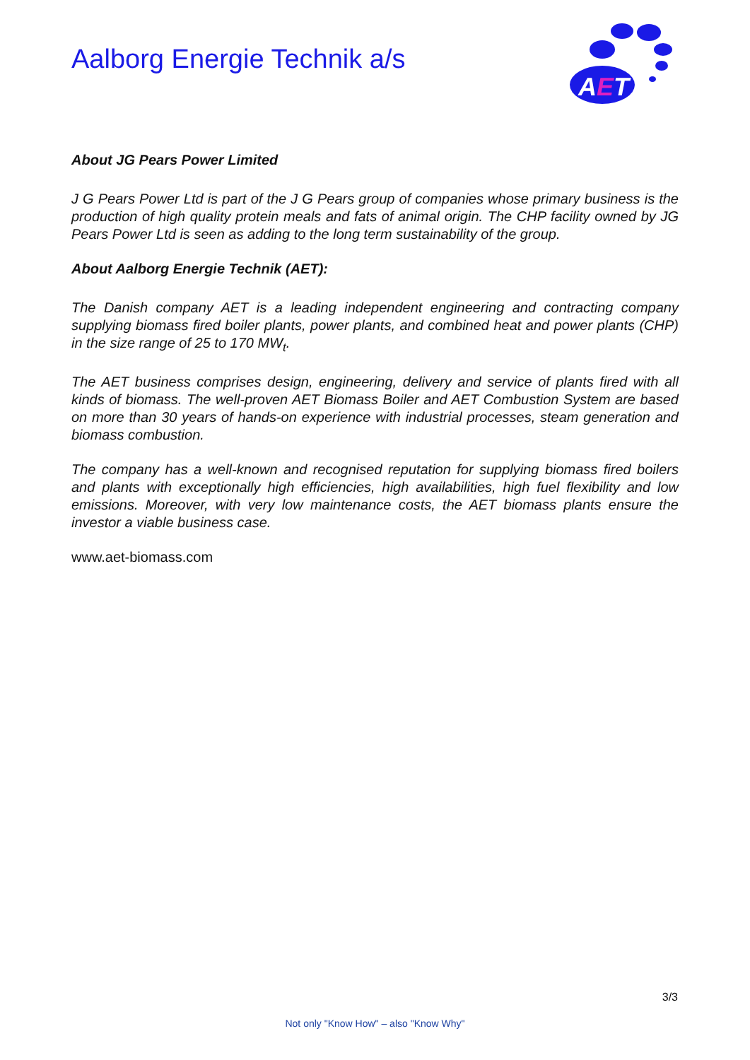Aalborg Energie Technik a/s
A
E
T
About JG Pears Power Limited
J G Pears Power Ltd is part of the J G Pears group of companies whose primary business is the production of high quality protein meals and fats of animal origin. The CHP facility owned by JG Pears Power Ltd is seen as adding to the long term sustainability of the group.
About Aalborg Energie Technik (AET):
The Danish company AET is a leading independent engineering and contracting company supplying biomass fired boiler plants, power plants, and combined heat and power plants (CHP) in the size range of 25 to 170 MW<sub>t</sub>.
The AET business comprises design, engineering, delivery and service of plants fired with all kinds of biomass. The well-proven AET Biomass Boiler and AET Combustion System are based on more than 30 years of hands-on experience with industrial processes, steam generation and biomass combustion.
The company has a well-known and recognised reputation for supplying biomass fired boilers and plants with exceptionally high efficiencies, high availabilities, high fuel flexibility and low emissions. Moreover, with very low maintenance costs, the AET biomass plants ensure the investor a viable business case.
www.aet-biomass.com
3/3
Not only "Know How" – also "Know Why"